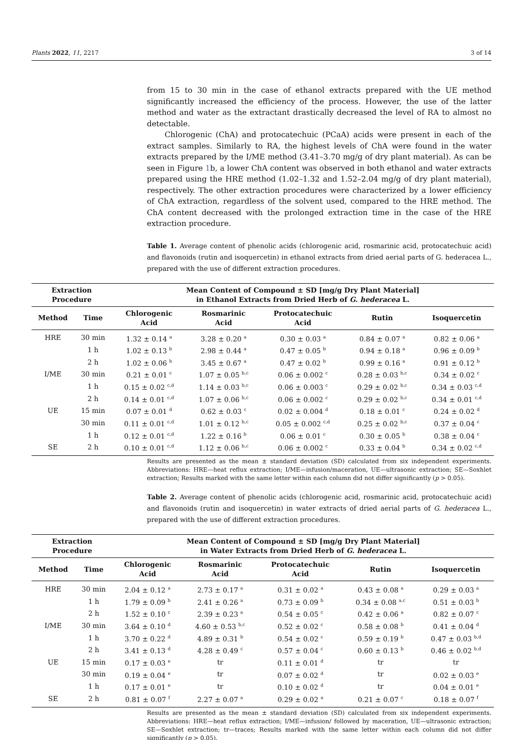Plants 2022, 11, 2217 3 of 14
from 15 to 30 min in the case of ethanol extracts prepared with the UE method significantly increased the efficiency of the process. However, the use of the latter method and water as the extractant drastically decreased the level of RA to almost no detectable.
Chlorogenic (ChA) and protocatechuic (PCaA) acids were present in each of the extract samples. Similarly to RA, the highest levels of ChA were found in the water extracts prepared by the I/ME method (3.41–3.70 mg/g of dry plant material). As can be seen in Figure 1b, a lower ChA content was observed in both ethanol and water extracts prepared using the HRE method (1.02–1.32 and 1.52–2.04 mg/g of dry plant material), respectively. The other extraction procedures were characterized by a lower efficiency of ChA extraction, regardless of the solvent used, compared to the HRE method. The ChA content decreased with the prolonged extraction time in the case of the HRE extraction procedure.
Table 1. Average content of phenolic acids (chlorogenic acid, rosmarinic acid, protocatechuic acid) and flavonoids (rutin and isoquercetin) in ethanol extracts from dried aerial parts of G. hederacea L., prepared with the use of different extraction procedures.
| Extraction Procedure | | Mean Content of Compound ± SD [mg/g Dry Plant Material] in Ethanol Extracts from Dried Herb of G. hederacea L. | | | | |
| --- | --- | --- | --- | --- | --- | --- |
| Method | Time | Chlorogenic Acid | Rosmarinic Acid | Protocatechuic Acid | Rutin | Isoquercetin |
| HRE | 30 min | 1.32 ± 0.14 <sup>a</sup> | 3.28 ± 0.20 <sup>a</sup> | 0.30 ± 0.03 <sup>a</sup> | 0.84 ± 0.07 <sup>a</sup> | 0.82 ± 0.06 <sup>a</sup> |
| | 1 h | 1.02 ± 0.13 <sup>b</sup> | 2.98 ± 0.44 <sup>a</sup> | 0.47 ± 0.05 <sup>b</sup> | 0.94 ± 0.18 <sup>a</sup> | 0.96 ± 0.09 <sup>b</sup> |
| | 2 h | 1.02 ± 0.06 <sup>b</sup> | 3.45 ± 0.67 <sup>a</sup> | 0.47 ± 0.02 <sup>b</sup> | 0.99 ± 0.16 <sup>a</sup> | 0.91 ± 0.12 <sup>b</sup> |
| I/ME | 30 min | 0.21 ± 0.01 <sup>c</sup> | 1.07 ± 0.05 <sup>b,c</sup> | 0.06 ± 0.002 <sup>c</sup> | 0.28 ± 0.03 <sup>b,c</sup> | 0.34 ± 0.02 <sup>c</sup> |
| | 1 h | 0.15 ± 0.02 <sup>c,d</sup> | 1.14 ± 0.03 <sup>b,c</sup> | 0.06 ± 0.003 <sup>c</sup> | 0.29 ± 0.02 <sup>b,c</sup> | 0.34 ± 0.03 <sup>c,d</sup> |
| | 2 h | 0.14 ± 0.01 <sup>c,d</sup> | 1.07 ± 0.06 <sup>b,c</sup> | 0.06 ± 0.002 <sup>c</sup> | 0.29 ± 0.02 <sup>b,c</sup> | 0.34 ± 0.01 <sup>c,d</sup> |
| UE | 15 min | 0.07 ± 0.01 <sup>d</sup> | 0.62 ± 0.03 <sup>c</sup> | 0.02 ± 0.004 <sup>d</sup> | 0.18 ± 0.01 <sup>c</sup> | 0.24 ± 0.02 <sup>d</sup> |
| | 30 min | 0.11 ± 0.01 <sup>c,d</sup> | 1.01 ± 0.12 <sup>b,c</sup> | 0.05 ± 0.002 <sup>c,d</sup> | 0.25 ± 0.02 <sup>b,c</sup> | 0.37 ± 0.04 <sup>c</sup> |
| | 1 h | 0.12 ± 0.01 <sup>c,d</sup> | 1.22 ± 0.16 <sup>b</sup> | 0.06 ± 0.01 <sup>c</sup> | 0.30 ± 0.05 <sup>b</sup> | 0.38 ± 0.04 <sup>c</sup> |
| SE | 2 h | 0.10 ± 0.01 <sup>c,d</sup> | 1.12 ± 0.06 <sup>b,c</sup> | 0.06 ± 0.002 <sup>c</sup> | 0.33 ± 0.04 <sup>b</sup> | 0.34 ± 0.02 <sup>c,d</sup> |
Results are presented as the mean ± standard deviation (SD) calculated from six independent experiments. Abbreviations: HRE—heat reflux extraction; I/ME—infusion/maceration, UE—ultrasonic extraction; SE—Soxhlet extraction; Results marked with the same letter within each column did not differ significantly (p > 0.05).
Table 2. Average content of phenolic acids (chlorogenic acid, rosmarinic acid, protocatechuic acid) and flavonoids (rutin and isoquercetin) in water extracts of dried aerial parts of G. hederacea L., prepared with the use of different extraction procedures.
| Extraction Procedure | | Mean Content of Compound ± SD [mg/g Dry Plant Material] in Water Extracts from Dried Herb of G. hederacea L. | | | | |
| --- | --- | --- | --- | --- | --- | --- |
| Method | Time | Chlorogenic Acid | Rosmarinic Acid | Protocatechuic Acid | Rutin | Isoquercetin |
| HRE | 30 min | 2.04 ± 0.12 <sup>a</sup> | 2.73 ± 0.17 <sup>a</sup> | 0.31 ± 0.02 <sup>a</sup> | 0.43 ± 0.08 <sup>a</sup> | 0.29 ± 0.03 <sup>a</sup> |
| | 1 h | 1.79 ± 0.09 <sup>b</sup> | 2.41 ± 0.26 <sup>a</sup> | 0.73 ± 0.09 <sup>b</sup> | 0.34 ± 0.08 <sup>a,c</sup> | 0.51 ± 0.03 <sup>b</sup> |
| | 2 h | 1.52 ± 0.10 <sup>c</sup> | 2.39 ± 0.23 <sup>a</sup> | 0.54 ± 0.05 <sup>c</sup> | 0.42 ± 0.06 <sup>a</sup> | 0.82 ± 0.07 <sup>c</sup> |
| I/ME | 30 min | 3.64 ± 0.10 <sup>d</sup> | 4.60 ± 0.53 <sup>b,c</sup> | 0.52 ± 0.02 <sup>c</sup> | 0.58 ± 0.08 <sup>b</sup> | 0.41 ± 0.04 <sup>d</sup> |
| | 1 h | 3.70 ± 0.22 <sup>d</sup> | 4.89 ± 0.31 <sup>b</sup> | 0.54 ± 0.02 <sup>c</sup> | 0.59 ± 0.19 <sup>b</sup> | 0.47 ± 0.03 <sup>b,d</sup> |
| | 2 h | 3.41 ± 0.13 <sup>d</sup> | 4.28 ± 0.49 <sup>c</sup> | 0.57 ± 0.04 <sup>c</sup> | 0.60 ± 0.13 <sup>b</sup> | 0.46 ± 0.02 <sup>b,d</sup> |
| UE | 15 min | 0.17 ± 0.03 <sup>e</sup> | tr | 0.11 ± 0.01 <sup>d</sup> | tr | tr |
| | 30 min | 0.19 ± 0.04 <sup>e</sup> | tr | 0.07 ± 0.02 <sup>d</sup> | tr | 0.02 ± 0.03 <sup>e</sup> |
| | 1 h | 0.17 ± 0.01 <sup>e</sup> | tr | 0.10 ± 0.02 <sup>d</sup> | tr | 0.04 ± 0.01 <sup>e</sup> |
| SE | 2 h | 0.81 ± 0.07 <sup>f</sup> | 2.27 ± 0.07 <sup>a</sup> | 0.29 ± 0.02 <sup>a</sup> | 0.21 ± 0.07 <sup>c</sup> | 0.18 ± 0.07 <sup>f</sup> |
Results are presented as the mean ± standard deviation (SD) calculated from six independent experiments. Abbreviations: HRE—heat reflux extraction; I/ME—infusion/ followed by maceration, UE—ultrasonic extraction; SE—Soxhlet extraction; tr—traces; Results marked with the same letter within each column did not differ significantly (p > 0.05).